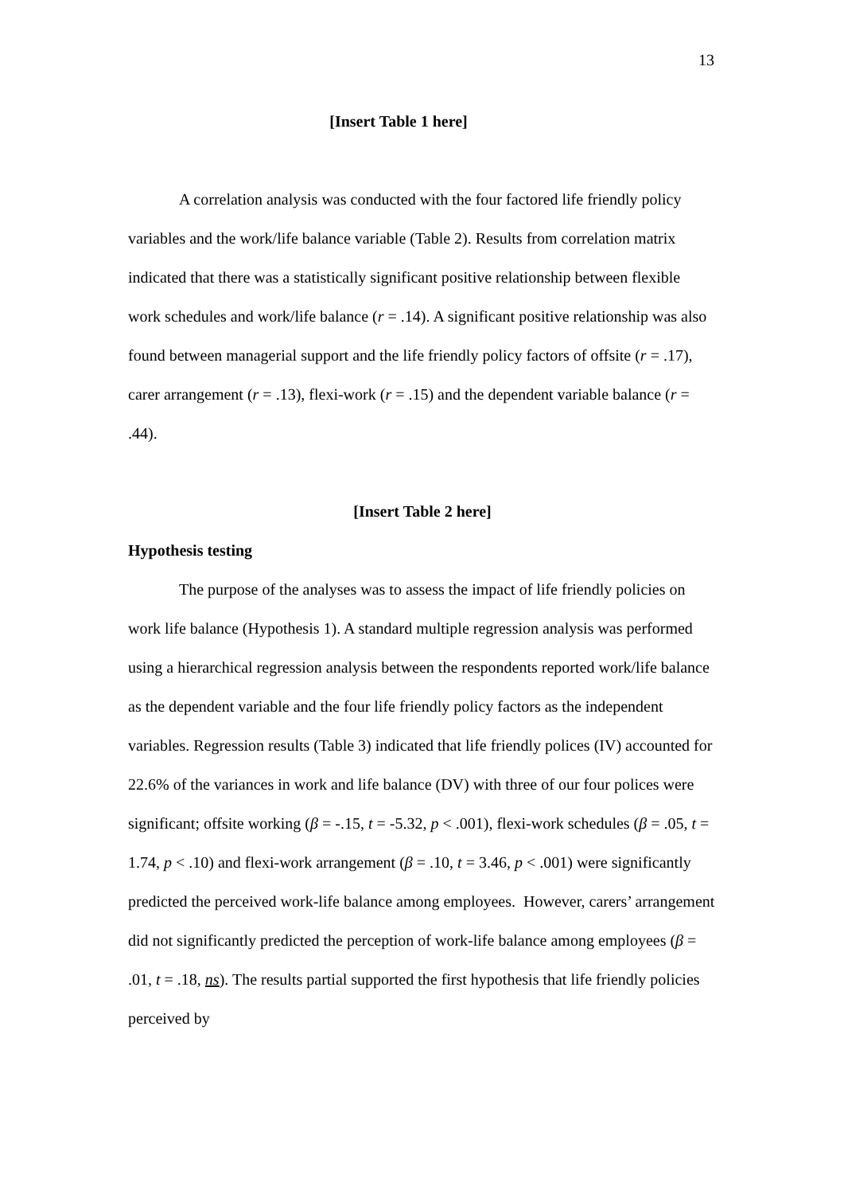13
[Insert Table 1 here]
A correlation analysis was conducted with the four factored life friendly policy variables and the work/life balance variable (Table 2). Results from correlation matrix indicated that there was a statistically significant positive relationship between flexible work schedules and work/life balance (r = .14). A significant positive relationship was also found between managerial support and the life friendly policy factors of offsite (r = .17), carer arrangement (r = .13), flexi-work (r = .15) and the dependent variable balance (r = .44).
[Insert Table 2 here]
Hypothesis testing
The purpose of the analyses was to assess the impact of life friendly policies on work life balance (Hypothesis 1). A standard multiple regression analysis was performed using a hierarchical regression analysis between the respondents reported work/life balance as the dependent variable and the four life friendly policy factors as the independent variables. Regression results (Table 3) indicated that life friendly polices (IV) accounted for 22.6% of the variances in work and life balance (DV) with three of our four polices were significant; offsite working (β = -.15, t = -5.32, p < .001), flexi-work schedules (β = .05, t = 1.74, p < .10) and flexi-work arrangement (β = .10, t = 3.46, p < .001) were significantly predicted the perceived work-life balance among employees. However, carers’ arrangement did not significantly predicted the perception of work-life balance among employees (β = .01, t = .18, ns). The results partial supported the first hypothesis that life friendly policies perceived by